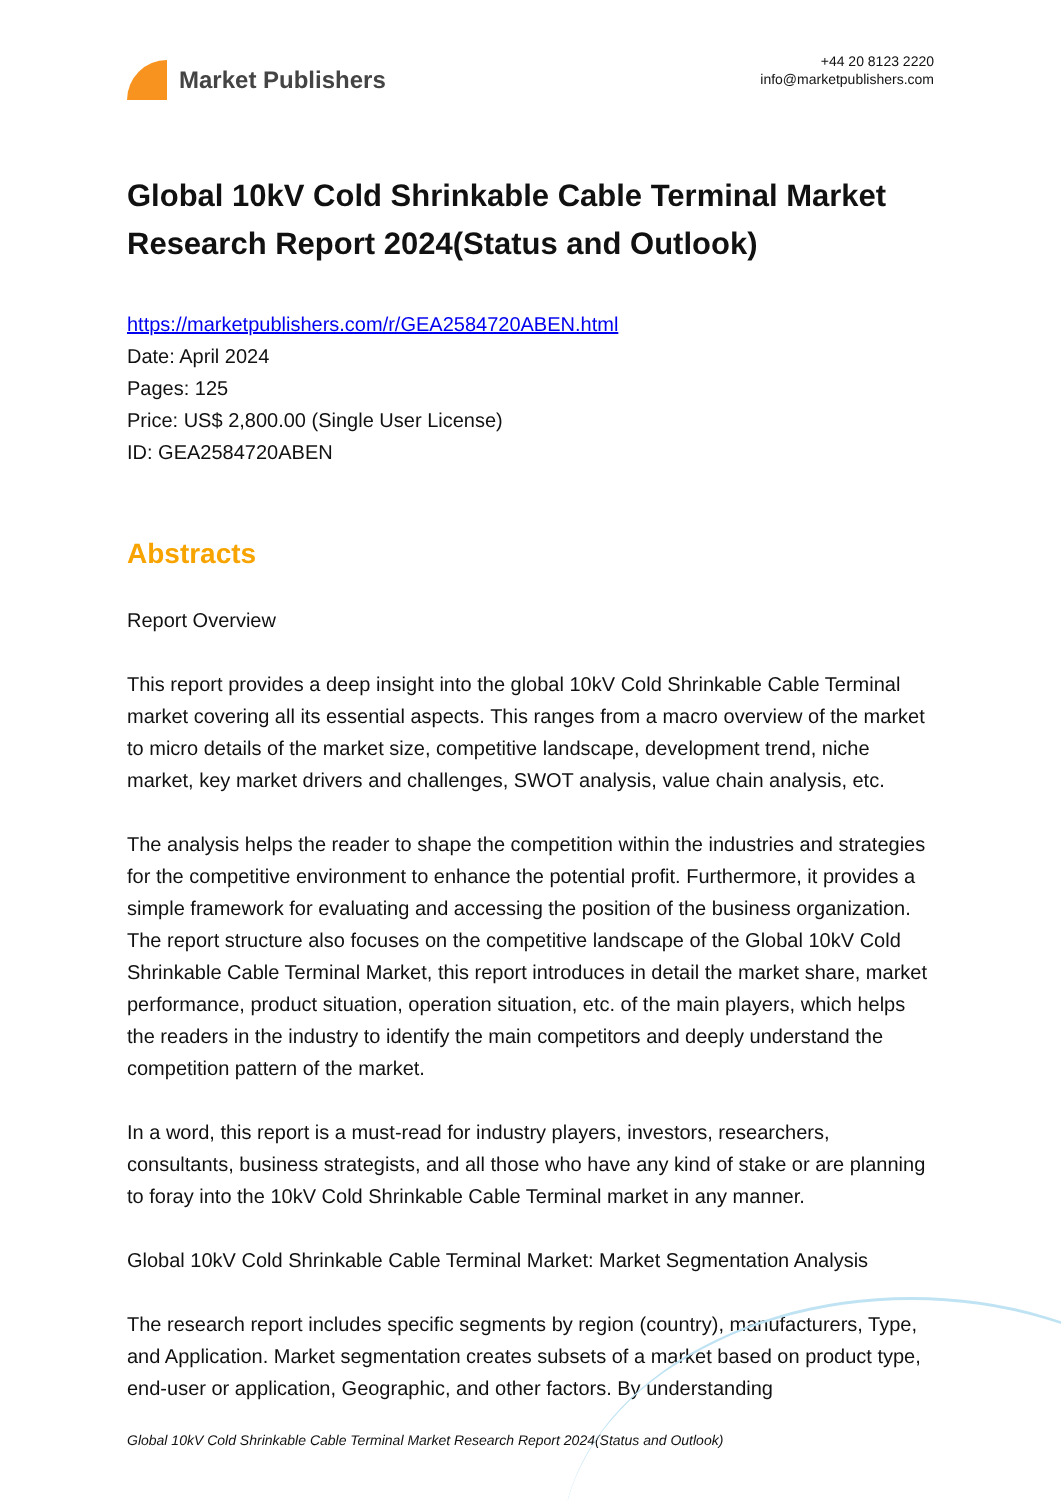Market Publishers
+44 20 8123 2220
info@marketpublishers.com
Global 10kV Cold Shrinkable Cable Terminal Market Research Report 2024(Status and Outlook)
https://marketpublishers.com/r/GEA2584720ABEN.html
Date: April 2024
Pages: 125
Price: US$ 2,800.00 (Single User License)
ID: GEA2584720ABEN
Abstracts
Report Overview
This report provides a deep insight into the global 10kV Cold Shrinkable Cable Terminal market covering all its essential aspects. This ranges from a macro overview of the market to micro details of the market size, competitive landscape, development trend, niche market, key market drivers and challenges, SWOT analysis, value chain analysis, etc.
The analysis helps the reader to shape the competition within the industries and strategies for the competitive environment to enhance the potential profit. Furthermore, it provides a simple framework for evaluating and accessing the position of the business organization. The report structure also focuses on the competitive landscape of the Global 10kV Cold Shrinkable Cable Terminal Market, this report introduces in detail the market share, market performance, product situation, operation situation, etc. of the main players, which helps the readers in the industry to identify the main competitors and deeply understand the competition pattern of the market.
In a word, this report is a must-read for industry players, investors, researchers, consultants, business strategists, and all those who have any kind of stake or are planning to foray into the 10kV Cold Shrinkable Cable Terminal market in any manner.
Global 10kV Cold Shrinkable Cable Terminal Market: Market Segmentation Analysis
The research report includes specific segments by region (country), manufacturers, Type, and Application. Market segmentation creates subsets of a market based on product type, end-user or application, Geographic, and other factors. By understanding
Global 10kV Cold Shrinkable Cable Terminal Market Research Report 2024(Status and Outlook)